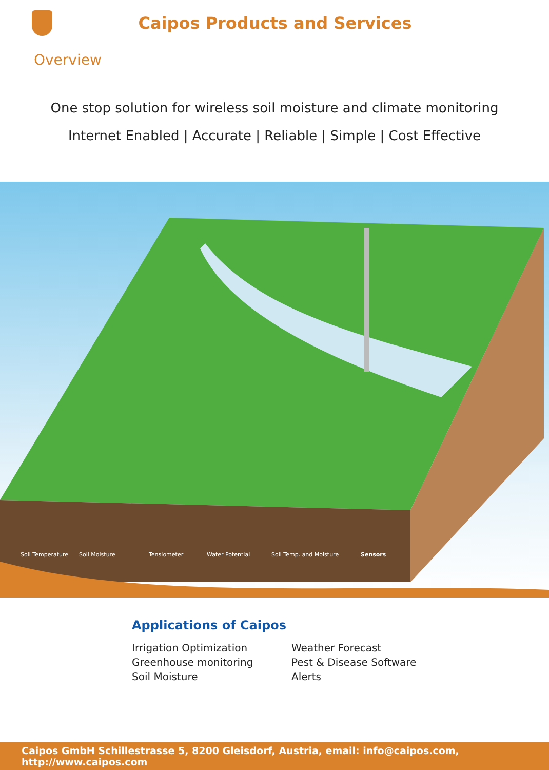Caipos Products and Services
Overview
One stop solution for wireless soil moisture and climate monitoring
Internet Enabled | Accurate | Reliable | Simple | Cost Effective
Soil Temperature Soil Moisture Tensiometer Water Potential Soil Temp. and Moisture Sensors
Applications of Caipos
Irrigation Optimization
Greenhouse monitoring
Soil Moisture
Weather Forecast
Pest & Disease Software
Alerts
Caipos GmbH Schillestrasse 5, 8200 Gleisdorf, Austria, email: info@caipos.com, http://www.caipos.com